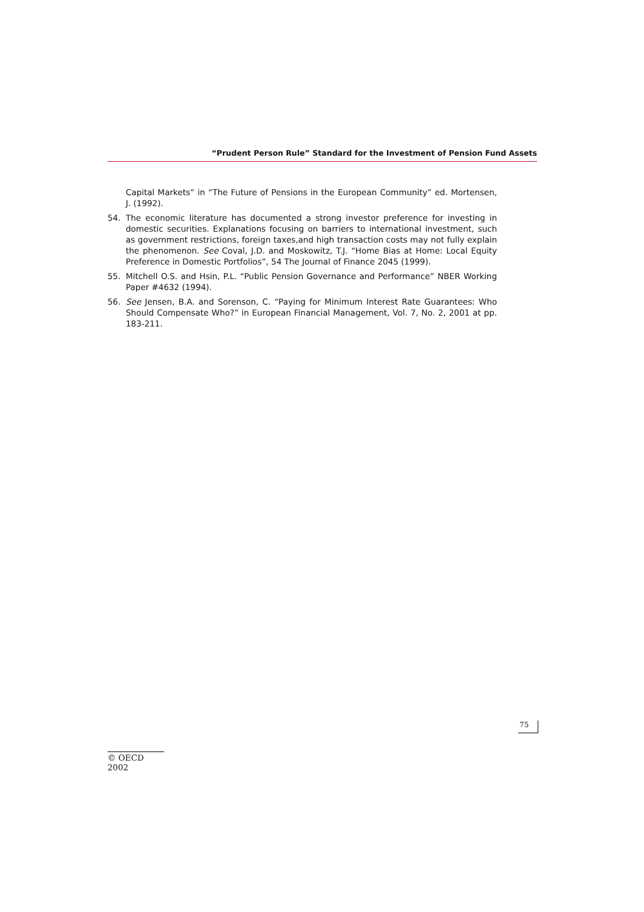“Prudent Person Rule” Standard for the Investment of Pension Fund Assets
Capital Markets” in “The Future of Pensions in the European Community” ed. Mortensen, J. (1992).
54. The economic literature has documented a strong investor preference for investing in domestic securities. Explanations focusing on barriers to international investment, such as government restrictions, foreign taxes,and high transaction costs may not fully explain the phenomenon. See Coval, J.D. and Moskowitz, T.J. “Home Bias at Home: Local Equity Preference in Domestic Portfolios”, 54 The Journal of Finance 2045 (1999).
55. Mitchell O.S. and Hsin, P.L. “Public Pension Governance and Performance” NBER Working Paper #4632 (1994).
56. See Jensen, B.A. and Sorenson, C. “Paying for Minimum Interest Rate Guarantees: Who Should Compensate Who?” in European Financial Management, Vol. 7, No. 2, 2001 at pp. 183-211.
75
© OECD 2002